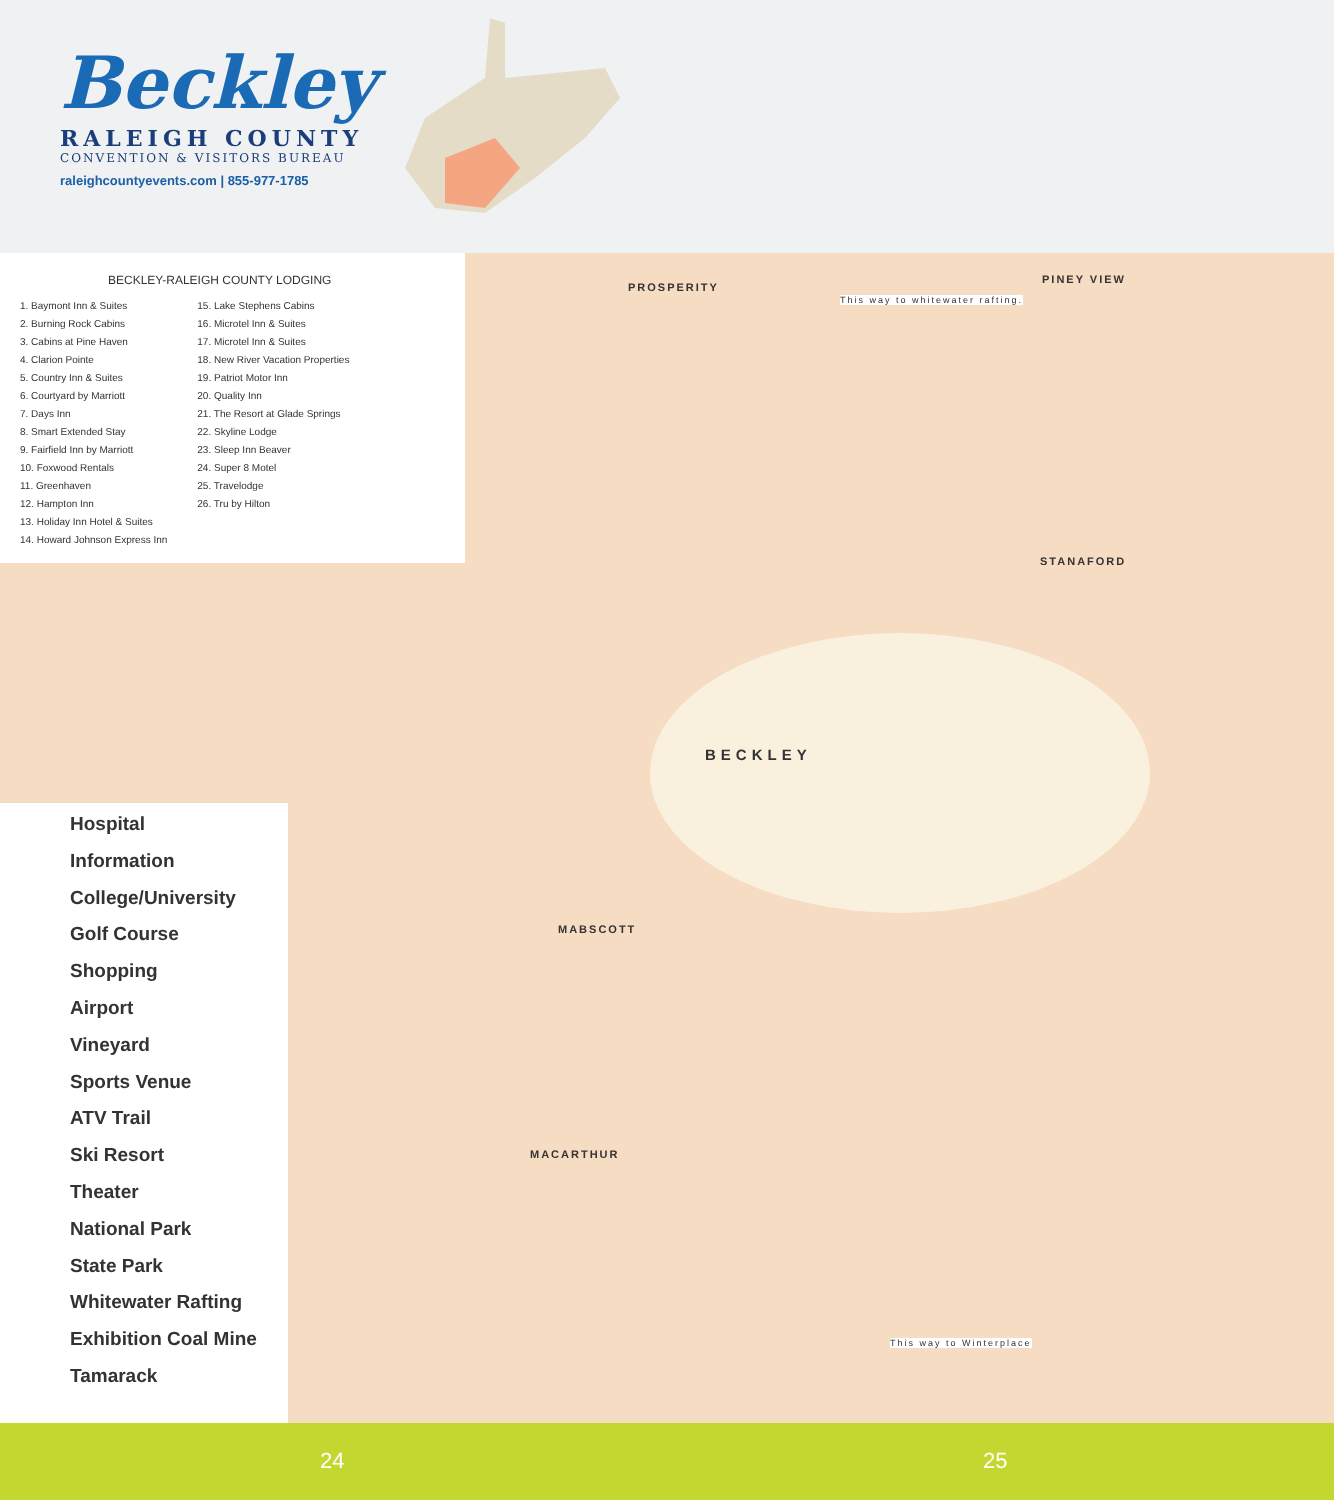Beckley
RALEIGH COUNTY
CONVENTION & VISITORS BUREAU
raleighcountyevents.com | 855-977-1785
BECKLEY-RALEIGH COUNTY LODGING
1. Baymont Inn & Suites
2. Burning Rock Cabins
3. Cabins at Pine Haven
4. Clarion Pointe
5. Country Inn & Suites
6. Courtyard by Marriott
7. Days Inn
8. Smart Extended Stay
9. Fairfield Inn by Marriott
10. Foxwood Rentals
11. Greenhaven
12. Hampton Inn
13. Holiday Inn Hotel & Suites
14. Howard Johnson Express Inn
15. Lake Stephens Cabins
16. Microtel Inn & Suites
17. Microtel Inn & Suites
18. New River Vacation Properties
19. Patriot Motor Inn
20. Quality Inn
21. The Resort at Glade Springs
22. Skyline Lodge
23. Sleep Inn Beaver
24. Super 8 Motel
25. Travelodge
26. Tru by Hilton
PROSPERITY
PINEY VIEW
STANAFORD
BECKLEY
MABSCOTT
MACARTHUR
This way to whitewater rafting.
This way to Winterplace
Hospital
Information
College/University
Golf Course
Shopping
Airport
Vineyard
Sports Venue
ATV Trail
Ski Resort
Theater
National Park
State Park
Whitewater Rafting
Exhibition Coal Mine
Tamarack
24 25